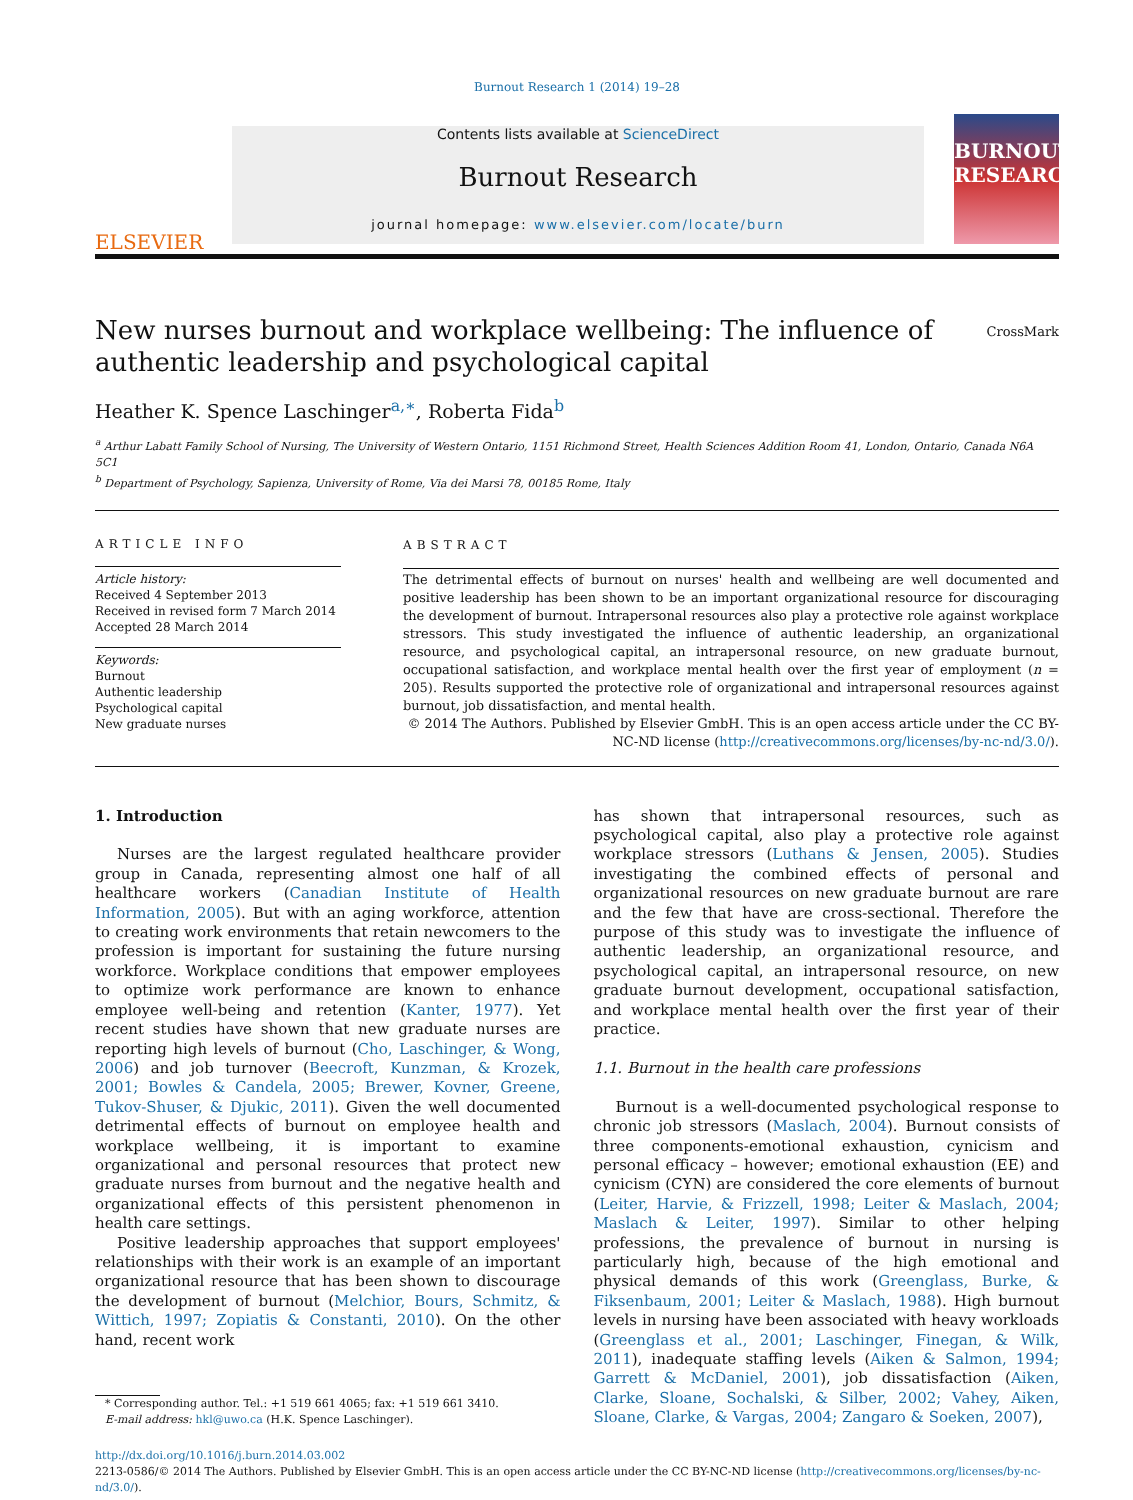Burnout Research 1 (2014) 19–28
ELSEVIER
Contents lists available at ScienceDirect
Burnout Research
journal homepage: www.elsevier.com/locate/burn
BURNOUT RESEARCH
New nurses burnout and workplace wellbeing: The influence of
authentic leadership and psychological capital
CrossMark
Heather K. Spence Laschinger<sup>a,∗</sup>, Roberta Fida<sup>b</sup>
<sup>a</sup> Arthur Labatt Family School of Nursing, The University of Western Ontario, 1151 Richmond Street, Health Sciences Addition Room 41, London, Ontario, Canada N6A 5C1
<sup>b</sup> Department of Psychology, Sapienza, University of Rome, Via dei Marsi 78, 00185 Rome, Italy
ARTICLE INFO
Article history:
Received 4 September 2013
Received in revised form 7 March 2014
Accepted 28 March 2014
Keywords:
Burnout
Authentic leadership
Psychological capital
New graduate nurses
ABSTRACT
The detrimental effects of burnout on nurses' health and wellbeing are well documented and positive leadership has been shown to be an important organizational resource for discouraging the development of burnout. Intrapersonal resources also play a protective role against workplace stressors. This study investigated the influence of authentic leadership, an organizational resource, and psychological capital, an intrapersonal resource, on new graduate burnout, occupational satisfaction, and workplace mental health over the first year of employment (n = 205). Results supported the protective role of organizational and intrapersonal resources against burnout, job dissatisfaction, and mental health.
© 2014 The Authors. Published by Elsevier GmbH. This is an open access article under the CC BY-NC-ND license (http://creativecommons.org/licenses/by-nc-nd/3.0/).
1. Introduction
Nurses are the largest regulated healthcare provider group in Canada, representing almost one half of all healthcare workers (Canadian Institute of Health Information, 2005). But with an aging workforce, attention to creating work environments that retain newcomers to the profession is important for sustaining the future nursing workforce. Workplace conditions that empower employees to optimize work performance are known to enhance employee well-being and retention (Kanter, 1977). Yet recent studies have shown that new graduate nurses are reporting high levels of burnout (Cho, Laschinger, & Wong, 2006) and job turnover (Beecroft, Kunzman, & Krozek, 2001; Bowles & Candela, 2005; Brewer, Kovner, Greene, Tukov-Shuser, & Djukic, 2011). Given the well documented detrimental effects of burnout on employee health and workplace wellbeing, it is important to examine organizational and personal resources that protect new graduate nurses from burnout and the negative health and organizational effects of this persistent phenomenon in health care settings.
Positive leadership approaches that support employees' relationships with their work is an example of an important organizational resource that has been shown to discourage the development of burnout (Melchior, Bours, Schmitz, & Wittich, 1997; Zopiatis & Constanti, 2010). On the other hand, recent work
* Corresponding author. Tel.: +1 519 661 4065; fax: +1 519 661 3410.
E-mail address: hkl@uwo.ca (H.K. Spence Laschinger).
has shown that intrapersonal resources, such as psychological capital, also play a protective role against workplace stressors (Luthans & Jensen, 2005). Studies investigating the combined effects of personal and organizational resources on new graduate burnout are rare and the few that have are cross-sectional. Therefore the purpose of this study was to investigate the influence of authentic leadership, an organizational resource, and psychological capital, an intrapersonal resource, on new graduate burnout development, occupational satisfaction, and workplace mental health over the first year of their practice.
1.1. Burnout in the health care professions
Burnout is a well-documented psychological response to chronic job stressors (Maslach, 2004). Burnout consists of three components-emotional exhaustion, cynicism and personal efficacy – however; emotional exhaustion (EE) and cynicism (CYN) are considered the core elements of burnout (Leiter, Harvie, & Frizzell, 1998; Leiter & Maslach, 2004; Maslach & Leiter, 1997). Similar to other helping professions, the prevalence of burnout in nursing is particularly high, because of the high emotional and physical demands of this work (Greenglass, Burke, & Fiksenbaum, 2001; Leiter & Maslach, 1988). High burnout levels in nursing have been associated with heavy workloads (Greenglass et al., 2001; Laschinger, Finegan, & Wilk, 2011), inadequate staffing levels (Aiken & Salmon, 1994; Garrett & McDaniel, 2001), job dissatisfaction (Aiken, Clarke, Sloane, Sochalski, & Silber, 2002; Vahey, Aiken, Sloane, Clarke, & Vargas, 2004; Zangaro & Soeken, 2007),
http://dx.doi.org/10.1016/j.burn.2014.03.002
2213-0586/© 2014 The Authors. Published by Elsevier GmbH. This is an open access article under the CC BY-NC-ND license (http://creativecommons.org/licenses/by-nc-nd/3.0/).